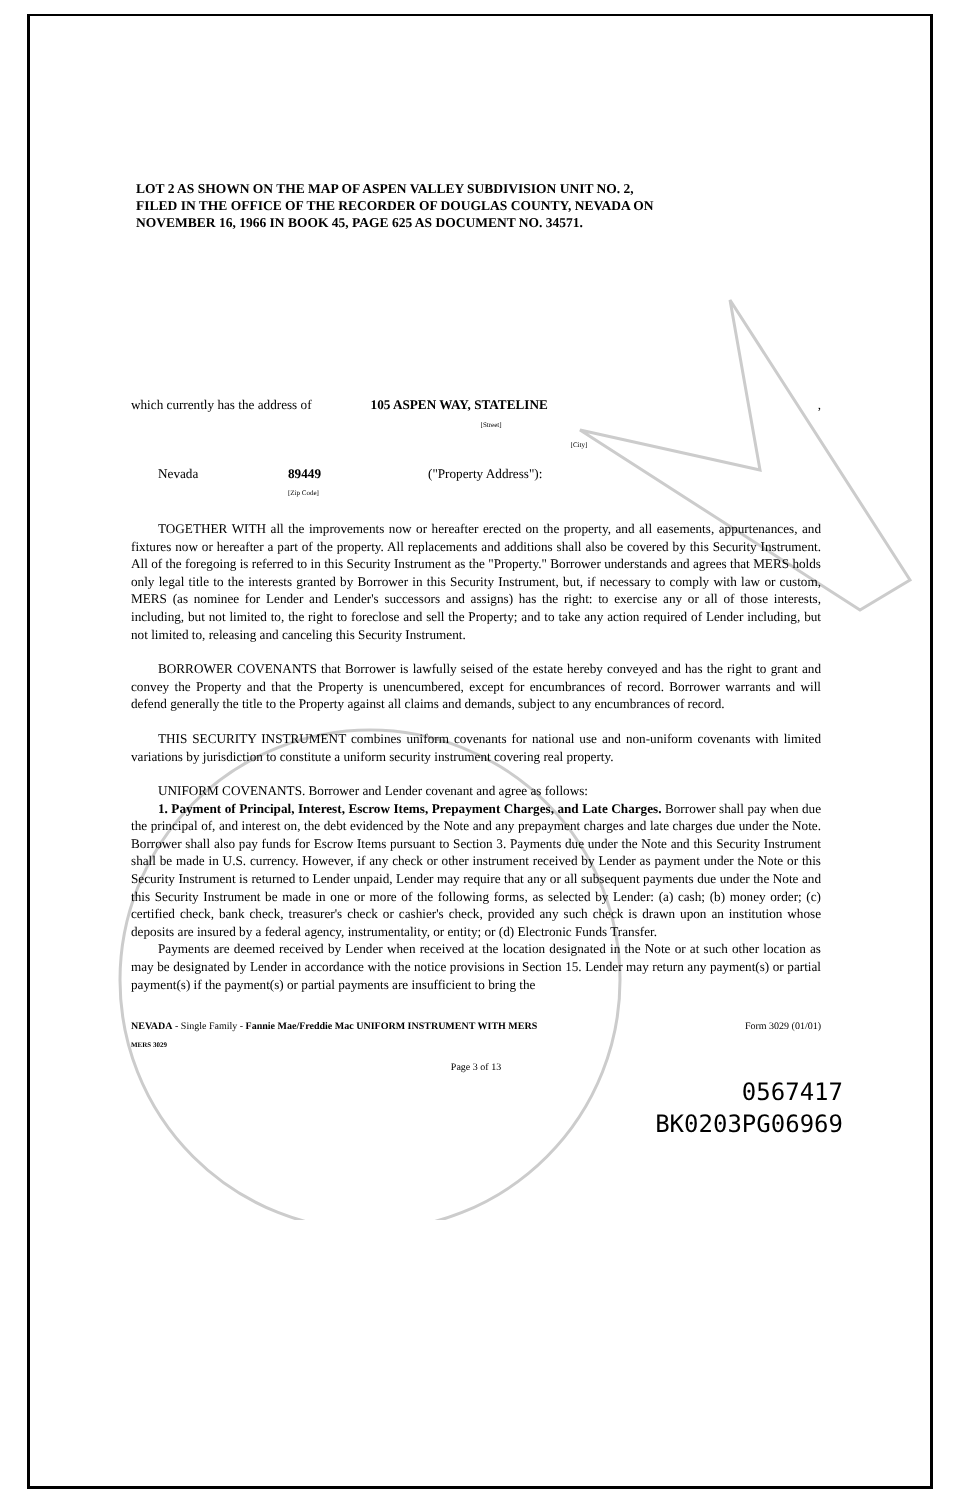LOT 2 AS SHOWN ON THE MAP OF ASPEN VALLEY SUBDIVISION UNIT NO. 2,
FILED IN THE OFFICE OF THE RECORDER OF DOUGLAS COUNTY, NEVADA ON
NOVEMBER 16, 1966 IN BOOK 45, PAGE 625 AS DOCUMENT NO. 34571.
which currently has the address of 105 ASPEN WAY, STATELINE
[Street] [City],
Nevada 89449
[Zip Code] ("Property Address"):
TOGETHER WITH all the improvements now or hereafter erected on the property, and all easements, appurtenances, and fixtures now or hereafter a part of the property. All replacements and additions shall also be covered by this Security Instrument. All of the foregoing is referred to in this Security Instrument as the "Property." Borrower understands and agrees that MERS holds only legal title to the interests granted by Borrower in this Security Instrument, but, if necessary to comply with law or custom, MERS (as nominee for Lender and Lender's successors and assigns) has the right: to exercise any or all of those interests, including, but not limited to, the right to foreclose and sell the Property; and to take any action required of Lender including, but not limited to, releasing and canceling this Security Instrument.
BORROWER COVENANTS that Borrower is lawfully seised of the estate hereby conveyed and has the right to grant and convey the Property and that the Property is unencumbered, except for encumbrances of record. Borrower warrants and will defend generally the title to the Property against all claims and demands, subject to any encumbrances of record.
THIS SECURITY INSTRUMENT combines uniform covenants for national use and non-uniform covenants with limited variations by jurisdiction to constitute a uniform security instrument covering real property.
UNIFORM COVENANTS. Borrower and Lender covenant and agree as follows:
1. Payment of Principal, Interest, Escrow Items, Prepayment Charges, and Late Charges. Borrower shall pay when due the principal of, and interest on, the debt evidenced by the Note and any prepayment charges and late charges due under the Note. Borrower shall also pay funds for Escrow Items pursuant to Section 3. Payments due under the Note and this Security Instrument shall be made in U.S. currency. However, if any check or other instrument received by Lender as payment under the Note or this Security Instrument is returned to Lender unpaid, Lender may require that any or all subsequent payments due under the Note and this Security Instrument be made in one or more of the following forms, as selected by Lender: (a) cash; (b) money order; (c) certified check, bank check, treasurer's check or cashier's check, provided any such check is drawn upon an institution whose deposits are insured by a federal agency, instrumentality, or entity; or (d) Electronic Funds Transfer.
Payments are deemed received by Lender when received at the location designated in the Note or at such other location as may be designated by Lender in accordance with the notice provisions in Section 15. Lender may return any payment(s) or partial payment(s) if the payment(s) or partial payments are insufficient to bring the
NEVADA - Single Family - Fannie Mae/Freddie Mac UNIFORM INSTRUMENT WITH MERS
MERS 3029 Form 3029 (01/01)
Page 3 of 13
0567417
BK0203PG06969